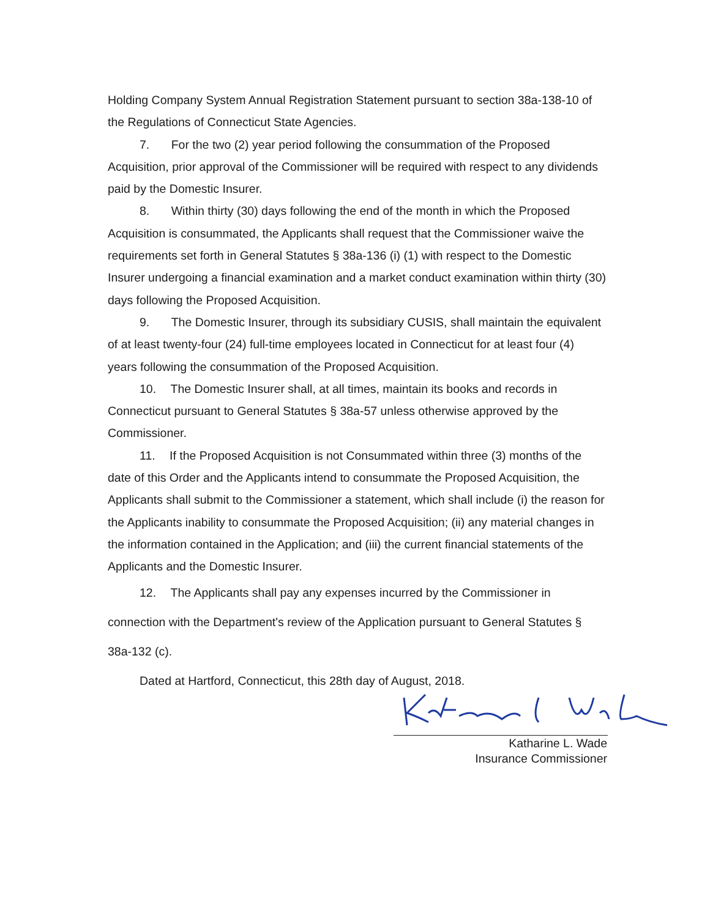Holding Company System Annual Registration Statement pursuant to section 38a-138-10 of the Regulations of Connecticut State Agencies.
7. For the two (2) year period following the consummation of the Proposed Acquisition, prior approval of the Commissioner will be required with respect to any dividends paid by the Domestic Insurer.
8. Within thirty (30) days following the end of the month in which the Proposed Acquisition is consummated, the Applicants shall request that the Commissioner waive the requirements set forth in General Statutes § 38a-136 (i) (1) with respect to the Domestic Insurer undergoing a financial examination and a market conduct examination within thirty (30) days following the Proposed Acquisition.
9. The Domestic Insurer, through its subsidiary CUSIS, shall maintain the equivalent of at least twenty-four (24) full-time employees located in Connecticut for at least four (4) years following the consummation of the Proposed Acquisition.
10. The Domestic Insurer shall, at all times, maintain its books and records in Connecticut pursuant to General Statutes § 38a-57 unless otherwise approved by the Commissioner.
11. If the Proposed Acquisition is not Consummated within three (3) months of the date of this Order and the Applicants intend to consummate the Proposed Acquisition, the Applicants shall submit to the Commissioner a statement, which shall include (i) the reason for the Applicants inability to consummate the Proposed Acquisition; (ii) any material changes in the information contained in the Application; and (iii) the current financial statements of the Applicants and the Domestic Insurer.
12. The Applicants shall pay any expenses incurred by the Commissioner in connection with the Department's review of the Application pursuant to General Statutes § 38a-132 (c).
Dated at Hartford, Connecticut, this 28th day of August, 2018.
Katharine L. Wade
Insurance Commissioner